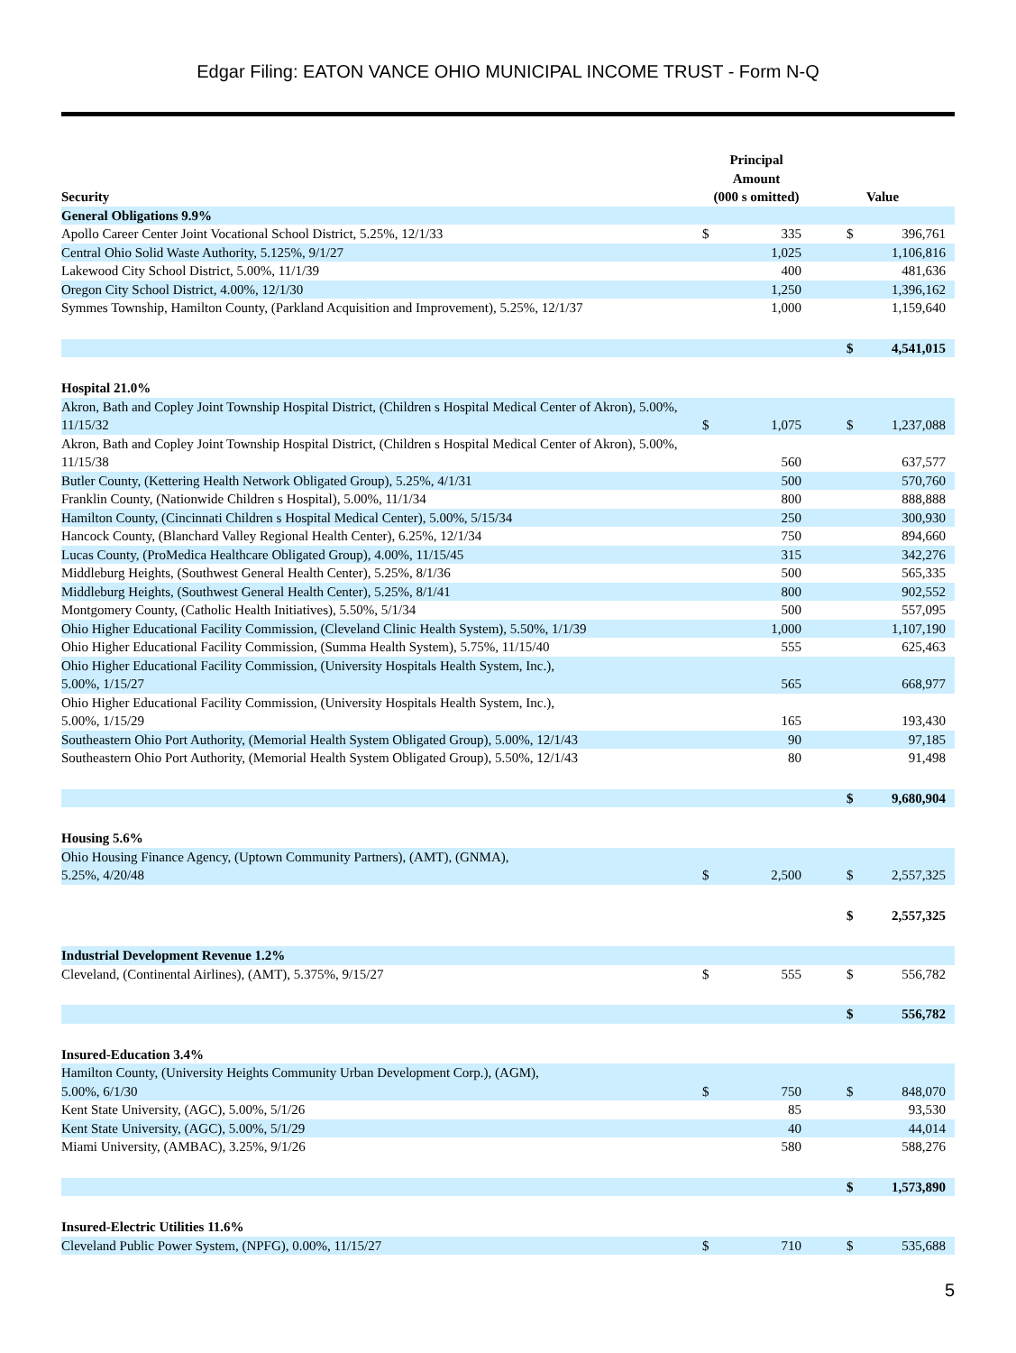Edgar Filing: EATON VANCE OHIO MUNICIPAL INCOME TRUST - Form N-Q
| Security | Principal Amount (000 s omitted) | | Value | |
| --- | --- | --- | --- | --- |
| General Obligations 9.9% | | | | |
| Apollo Career Center Joint Vocational School District, 5.25%, 12/1/33 | $ | 335 | $ | 396,761 |
| Central Ohio Solid Waste Authority, 5.125%, 9/1/27 | | 1,025 | | 1,106,816 |
| Lakewood City School District, 5.00%, 11/1/39 | | 400 | | 481,636 |
| Oregon City School District, 4.00%, 12/1/30 | | 1,250 | | 1,396,162 |
| Symmes Township, Hamilton County, (Parkland Acquisition and Improvement), 5.25%, 12/1/37 | | 1,000 | | 1,159,640 |
| | | | $ | 4,541,015 |
| Hospital 21.0% | | | | |
| Akron, Bath and Copley Joint Township Hospital District, (Children s Hospital Medical Center of Akron), 5.00%, 11/15/32 | $ | 1,075 | $ | 1,237,088 |
| Akron, Bath and Copley Joint Township Hospital District, (Children s Hospital Medical Center of Akron), 5.00%, 11/15/38 | | 560 | | 637,577 |
| Butler County, (Kettering Health Network Obligated Group), 5.25%, 4/1/31 | | 500 | | 570,760 |
| Franklin County, (Nationwide Children s Hospital), 5.00%, 11/1/34 | | 800 | | 888,888 |
| Hamilton County, (Cincinnati Children s Hospital Medical Center), 5.00%, 5/15/34 | | 250 | | 300,930 |
| Hancock County, (Blanchard Valley Regional Health Center), 6.25%, 12/1/34 | | 750 | | 894,660 |
| Lucas County, (ProMedica Healthcare Obligated Group), 4.00%, 11/15/45 | | 315 | | 342,276 |
| Middleburg Heights, (Southwest General Health Center), 5.25%, 8/1/36 | | 500 | | 565,335 |
| Middleburg Heights, (Southwest General Health Center), 5.25%, 8/1/41 | | 800 | | 902,552 |
| Montgomery County, (Catholic Health Initiatives), 5.50%, 5/1/34 | | 500 | | 557,095 |
| Ohio Higher Educational Facility Commission, (Cleveland Clinic Health System), 5.50%, 1/1/39 | | 1,000 | | 1,107,190 |
| Ohio Higher Educational Facility Commission, (Summa Health System), 5.75%, 11/15/40 | | 555 | | 625,463 |
| Ohio Higher Educational Facility Commission, (University Hospitals Health System, Inc.), 5.00%, 1/15/27 | | 565 | | 668,977 |
| Ohio Higher Educational Facility Commission, (University Hospitals Health System, Inc.), 5.00%, 1/15/29 | | 165 | | 193,430 |
| Southeastern Ohio Port Authority, (Memorial Health System Obligated Group), 5.00%, 12/1/43 | | 90 | | 97,185 |
| Southeastern Ohio Port Authority, (Memorial Health System Obligated Group), 5.50%, 12/1/43 | | 80 | | 91,498 |
| | | | $ | 9,680,904 |
| Housing 5.6% | | | | |
| Ohio Housing Finance Agency, (Uptown Community Partners), (AMT), (GNMA), 5.25%, 4/20/48 | $ | 2,500 | $ | 2,557,325 |
| | | | $ | 2,557,325 |
| Industrial Development Revenue 1.2% | | | | |
| Cleveland, (Continental Airlines), (AMT), 5.375%, 9/15/27 | $ | 555 | $ | 556,782 |
| | | | $ | 556,782 |
| Insured-Education 3.4% | | | | |
| Hamilton County, (University Heights Community Urban Development Corp.), (AGM), 5.00%, 6/1/30 | $ | 750 | $ | 848,070 |
| Kent State University, (AGC), 5.00%, 5/1/26 | | 85 | | 93,530 |
| Kent State University, (AGC), 5.00%, 5/1/29 | | 40 | | 44,014 |
| Miami University, (AMBAC), 3.25%, 9/1/26 | | 580 | | 588,276 |
| | | | $ | 1,573,890 |
| Insured-Electric Utilities 11.6% | | | | |
| Cleveland Public Power System, (NPFG), 0.00%, 11/15/27 | $ | 710 | $ | 535,688 |
5